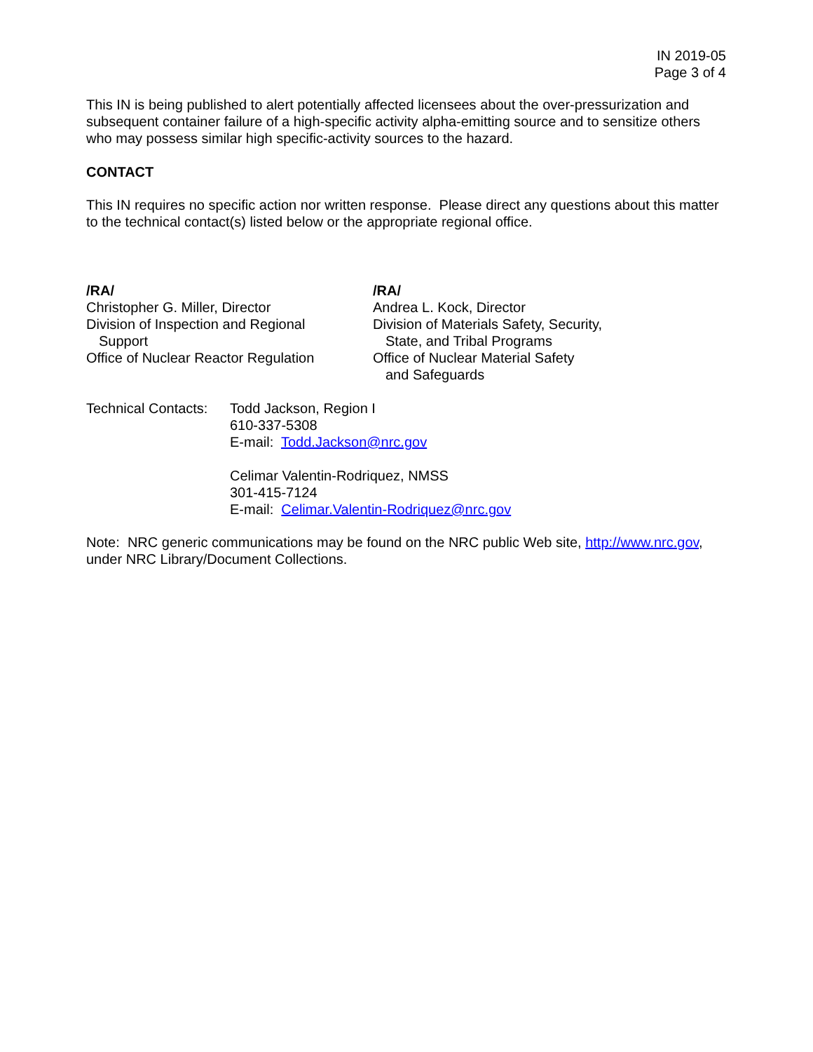IN 2019-05
Page 3 of 4
This IN is being published to alert potentially affected licensees about the over-pressurization and subsequent container failure of a high-specific activity alpha-emitting source and to sensitize others who may possess similar high specific-activity sources to the hazard.
CONTACT
This IN requires no specific action nor written response. Please direct any questions about this matter to the technical contact(s) listed below or the appropriate regional office.
/RA/
Christopher G. Miller, Director
Division of Inspection and Regional
Support
Office of Nuclear Reactor Regulation
/RA/
Andrea L. Kock, Director
Division of Materials Safety, Security,
State, and Tribal Programs
Office of Nuclear Material Safety
and Safeguards
Technical Contacts:
Todd Jackson, Region I
610-337-5308
E-mail: Todd.Jackson@nrc.gov
Celimar Valentin-Rodriquez, NMSS
301-415-7124
E-mail: Celimar.Valentin-Rodriquez@nrc.gov
Note: NRC generic communications may be found on the NRC public Web site, http://www.nrc.gov, under NRC Library/Document Collections.